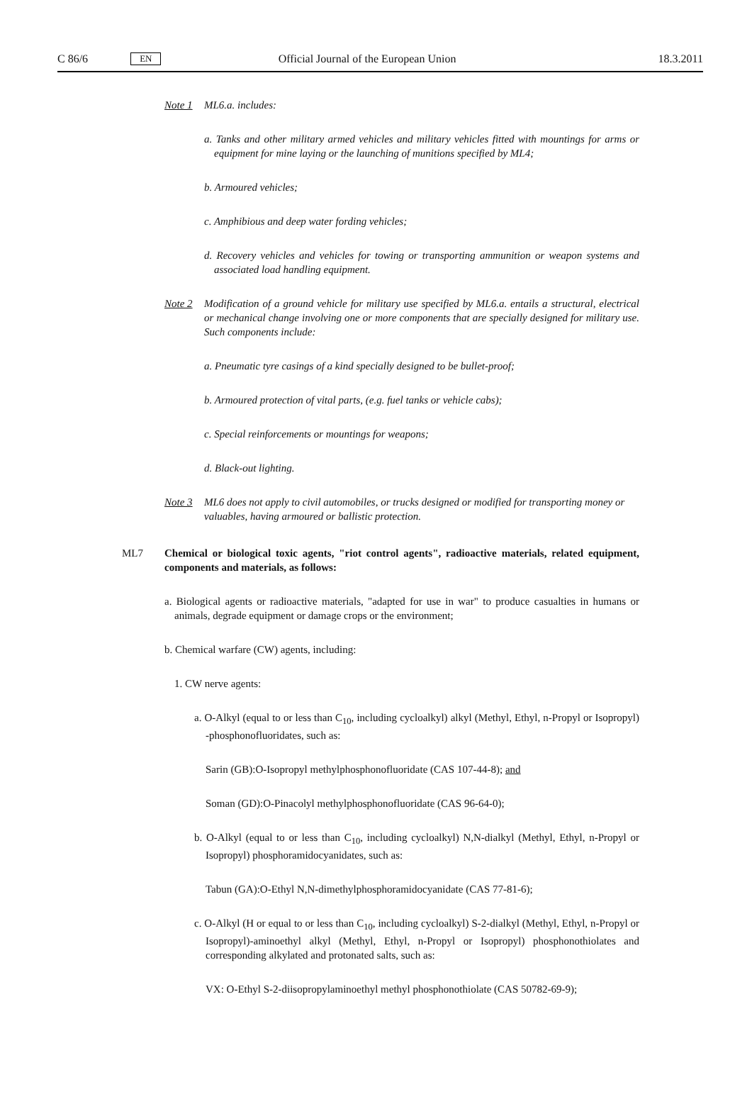C 86/6 EN Official Journal of the European Union 18.3.2011
Note 1 ML6.a. includes:
a. Tanks and other military armed vehicles and military vehicles fitted with mountings for arms or equipment for mine laying or the launching of munitions specified by ML4;
b. Armoured vehicles;
c. Amphibious and deep water fording vehicles;
d. Recovery vehicles and vehicles for towing or transporting ammunition or weapon systems and associated load handling equipment.
Note 2 Modification of a ground vehicle for military use specified by ML6.a. entails a structural, electrical or mechanical change involving one or more components that are specially designed for military use. Such components include:
a. Pneumatic tyre casings of a kind specially designed to be bullet-proof;
b. Armoured protection of vital parts, (e.g. fuel tanks or vehicle cabs);
c. Special reinforcements or mountings for weapons;
d. Black-out lighting.
Note 3 ML6 does not apply to civil automobiles, or trucks designed or modified for transporting money or valuables, having armoured or ballistic protection.
ML7 Chemical or biological toxic agents, "riot control agents", radioactive materials, related equipment, components and materials, as follows:
a. Biological agents or radioactive materials, "adapted for use in war" to produce casualties in humans or animals, degrade equipment or damage crops or the environment;
b. Chemical warfare (CW) agents, including:
1. CW nerve agents:
a. O-Alkyl (equal to or less than C<sub>10</sub>, including cycloalkyl) alkyl (Methyl, Ethyl, n-Propyl or Isopropyl) -phosphonofluoridates, such as:
Sarin (GB):O-Isopropyl methylphosphonofluoridate (CAS 107-44-8); and
Soman (GD):O-Pinacolyl methylphosphonofluoridate (CAS 96-64-0);
b. O-Alkyl (equal to or less than C<sub>10</sub>, including cycloalkyl) N,N-dialkyl (Methyl, Ethyl, n-Propyl or Isopropyl) phosphoramidocyanidates, such as:
Tabun (GA):O-Ethyl N,N-dimethylphosphoramidocyanidate (CAS 77-81-6);
c. O-Alkyl (H or equal to or less than C<sub>10</sub>, including cycloalkyl) S-2-dialkyl (Methyl, Ethyl, n-Propyl or Isopropyl)-aminoethyl alkyl (Methyl, Ethyl, n-Propyl or Isopropyl) phosphonothiolates and corresponding alkylated and protonated salts, such as:
VX: O-Ethyl S-2-diisopropylaminoethyl methyl phosphonothiolate (CAS 50782-69-9);